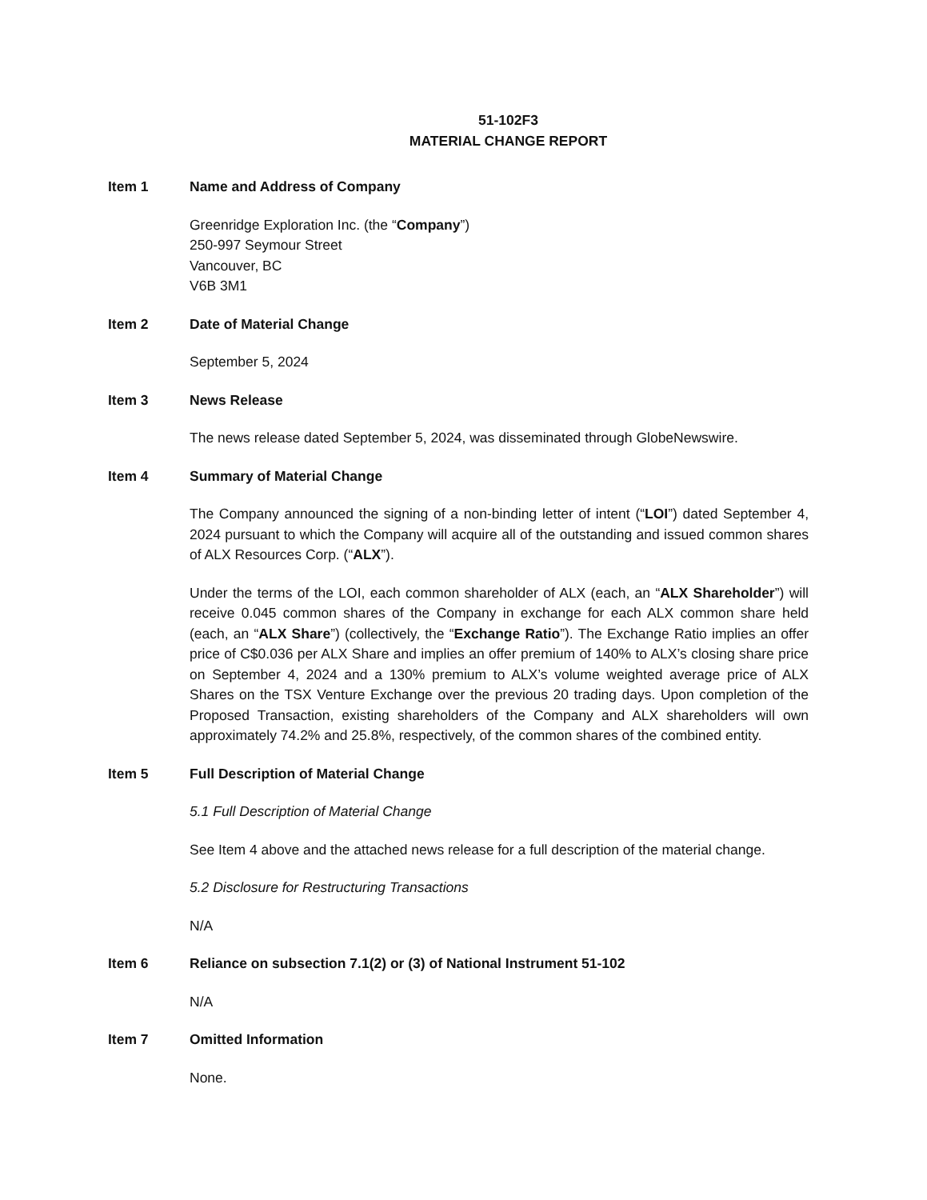51-102F3
MATERIAL CHANGE REPORT
Item 1 Name and Address of Company
Greenridge Exploration Inc. (the “Company”)
250-997 Seymour Street
Vancouver, BC
V6B 3M1
Item 2 Date of Material Change
September 5, 2024
Item 3 News Release
The news release dated September 5, 2024, was disseminated through GlobeNewswire.
Item 4 Summary of Material Change
The Company announced the signing of a non-binding letter of intent (“LOI”) dated September 4, 2024 pursuant to which the Company will acquire all of the outstanding and issued common shares of ALX Resources Corp. (“ALX”).
Under the terms of the LOI, each common shareholder of ALX (each, an “ALX Shareholder”) will receive 0.045 common shares of the Company in exchange for each ALX common share held (each, an “ALX Share”) (collectively, the “Exchange Ratio”). The Exchange Ratio implies an offer price of C$0.036 per ALX Share and implies an offer premium of 140% to ALX’s closing share price on September 4, 2024 and a 130% premium to ALX’s volume weighted average price of ALX Shares on the TSX Venture Exchange over the previous 20 trading days. Upon completion of the Proposed Transaction, existing shareholders of the Company and ALX shareholders will own approximately 74.2% and 25.8%, respectively, of the common shares of the combined entity.
Item 5 Full Description of Material Change
5.1 Full Description of Material Change
See Item 4 above and the attached news release for a full description of the material change.
5.2 Disclosure for Restructuring Transactions
N/A
Item 6 Reliance on subsection 7.1(2) or (3) of National Instrument 51-102
N/A
Item 7 Omitted Information
None.